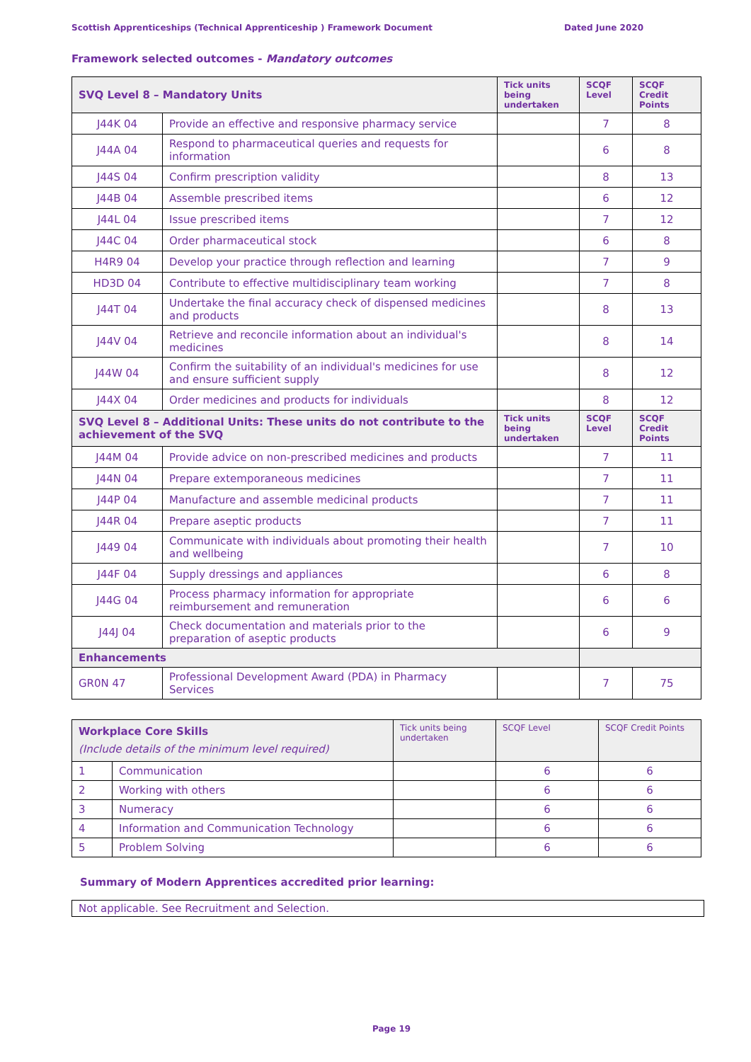Scottish Apprenticeships (Technical Apprenticeship ) Framework Document Dated June 2020
Framework selected outcomes - Mandatory outcomes
| SVQ Level 8 – Mandatory Units | | Tick units being undertaken | SCQF Level | SCQF Credit Points |
| --- | --- | --- | --- | --- |
| J44K 04 | Provide an effective and responsive pharmacy service | | 7 | 8 |
| J44A 04 | Respond to pharmaceutical queries and requests for information | | 6 | 8 |
| J44S 04 | Confirm prescription validity | | 8 | 13 |
| J44B 04 | Assemble prescribed items | | 6 | 12 |
| J44L 04 | Issue prescribed items | | 7 | 12 |
| J44C 04 | Order pharmaceutical stock | | 6 | 8 |
| H4R9 04 | Develop your practice through reflection and learning | | 7 | 9 |
| HD3D 04 | Contribute to effective multidisciplinary team working | | 7 | 8 |
| J44T 04 | Undertake the final accuracy check of dispensed medicines and products | | 8 | 13 |
| J44V 04 | Retrieve and reconcile information about an individual's medicines | | 8 | 14 |
| J44W 04 | Confirm the suitability of an individual's medicines for use and ensure sufficient supply | | 8 | 12 |
| J44X 04 | Order medicines and products for individuals | | 8 | 12 |
| SVQ Level 8 – Additional Units: These units do not contribute to the achievement of the SVQ | | Tick units being undertaken | SCQF Level | SCQF Credit Points |
| J44M 04 | Provide advice on non-prescribed medicines and products | | 7 | 11 |
| J44N 04 | Prepare extemporaneous medicines | | 7 | 11 |
| J44P 04 | Manufacture and assemble medicinal products | | 7 | 11 |
| J44R 04 | Prepare aseptic products | | 7 | 11 |
| J449 04 | Communicate with individuals about promoting their health and wellbeing | | 7 | 10 |
| J44F 04 | Supply dressings and appliances | | 6 | 8 |
| J44G 04 | Process pharmacy information for appropriate reimbursement and remuneration | | 6 | 6 |
| J44J 04 | Check documentation and materials prior to the preparation of aseptic products | | 6 | 9 |
| Enhancements | | | | |
| GR0N 47 | Professional Development Award (PDA) in Pharmacy Services | | 7 | 75 |
| Workplace Core Skills (Include details of the minimum level required) | | Tick units being undertaken | SCQF Level | SCQF Credit Points |
| --- | --- | --- | --- | --- |
| 1 | Communication | | 6 | 6 |
| 2 | Working with others | | 6 | 6 |
| 3 | Numeracy | | 6 | 6 |
| 4 | Information and Communication Technology | | 6 | 6 |
| 5 | Problem Solving | | 6 | 6 |
Summary of Modern Apprentices accredited prior learning:
Not applicable. See Recruitment and Selection.
Page 19